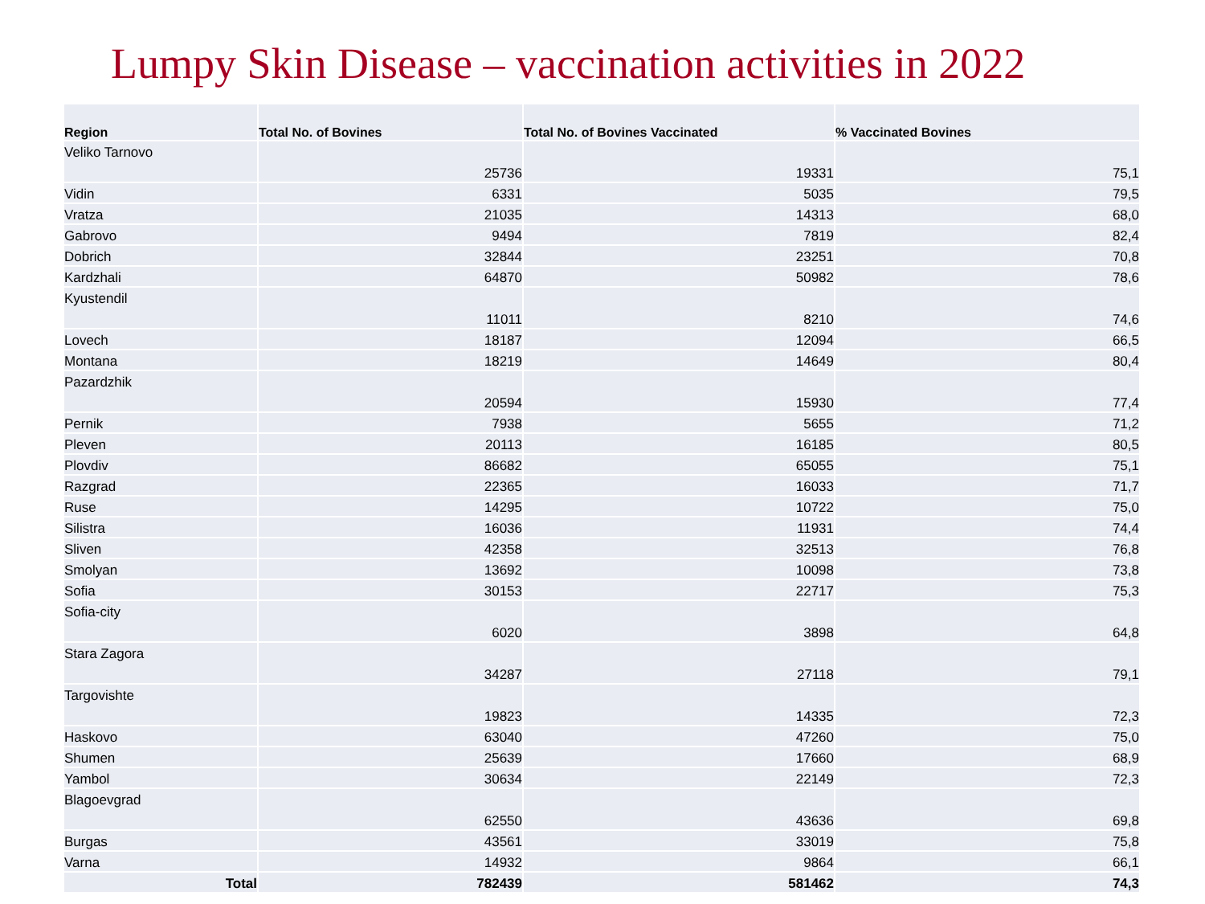Lumpy Skin Disease – vaccination activities in 2022
| Region | Total No. of Bovines | Total No. of Bovines Vaccinated | % Vaccinated Bovines |
| --- | --- | --- | --- |
| Veliko Tarnovo | 25736 | 19331 | 75,1 |
| Vidin | 6331 | 5035 | 79,5 |
| Vratza | 21035 | 14313 | 68,0 |
| Gabrovo | 9494 | 7819 | 82,4 |
| Dobrich | 32844 | 23251 | 70,8 |
| Kardzhali | 64870 | 50982 | 78,6 |
| Kyustendil | 11011 | 8210 | 74,6 |
| Lovech | 18187 | 12094 | 66,5 |
| Montana | 18219 | 14649 | 80,4 |
| Pazardzhik | 20594 | 15930 | 77,4 |
| Pernik | 7938 | 5655 | 71,2 |
| Pleven | 20113 | 16185 | 80,5 |
| Plovdiv | 86682 | 65055 | 75,1 |
| Razgrad | 22365 | 16033 | 71,7 |
| Ruse | 14295 | 10722 | 75,0 |
| Silistra | 16036 | 11931 | 74,4 |
| Sliven | 42358 | 32513 | 76,8 |
| Smolyan | 13692 | 10098 | 73,8 |
| Sofia | 30153 | 22717 | 75,3 |
| Sofia-city | 6020 | 3898 | 64,8 |
| Stara Zagora | 34287 | 27118 | 79,1 |
| Targovishte | 19823 | 14335 | 72,3 |
| Haskovo | 63040 | 47260 | 75,0 |
| Shumen | 25639 | 17660 | 68,9 |
| Yambol | 30634 | 22149 | 72,3 |
| Blagoevgrad | 62550 | 43636 | 69,8 |
| Burgas | 43561 | 33019 | 75,8 |
| Varna | 14932 | 9864 | 66,1 |
| Total | 782439 | 581462 | 74,3 |